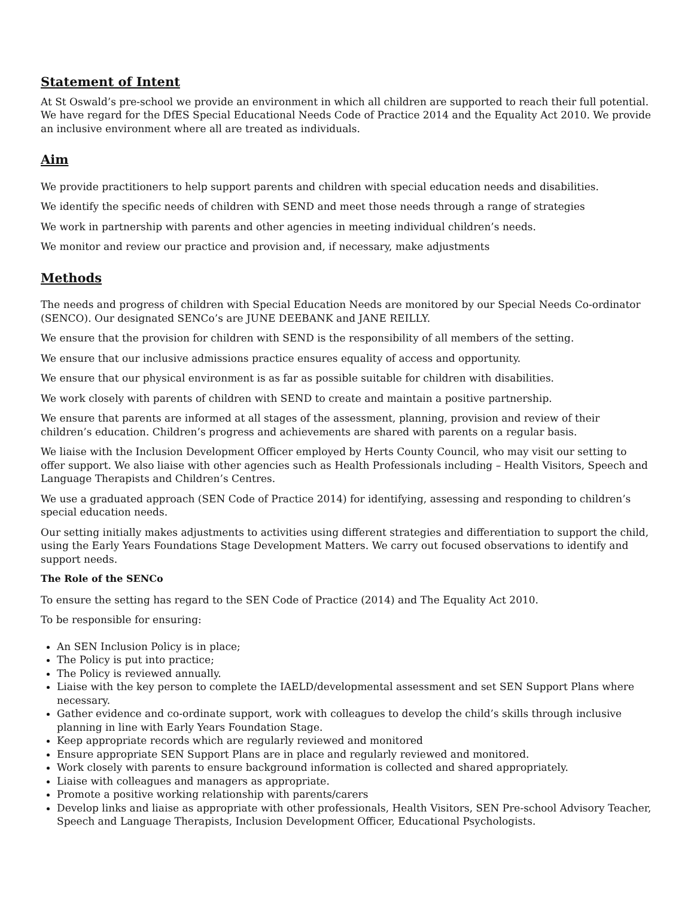Statement of Intent
At St Oswald’s pre-school we provide an environment in which all children are supported to reach their full potential. We have regard for the DfES Special Educational Needs Code of Practice 2014 and the Equality Act 2010. We provide an inclusive environment where all are treated as individuals.
Aim
We provide practitioners to help support parents and children with special education needs and disabilities.
We identify the specific needs of children with SEND and meet those needs through a range of strategies
We work in partnership with parents and other agencies in meeting individual children’s needs.
We monitor and review our practice and provision and, if necessary, make adjustments
Methods
The needs and progress of children with Special Education Needs are monitored by our Special Needs Co-ordinator (SENCO). Our designated SENCo’s are JUNE DEEBANK and JANE REILLY.
We ensure that the provision for children with SEND is the responsibility of all members of the setting.
We ensure that our inclusive admissions practice ensures equality of access and opportunity.
We ensure that our physical environment is as far as possible suitable for children with disabilities.
We work closely with parents of children with SEND to create and maintain a positive partnership.
We ensure that parents are informed at all stages of the assessment, planning, provision and review of their children’s education. Children’s progress and achievements are shared with parents on a regular basis.
We liaise with the Inclusion Development Officer employed by Herts County Council, who may visit our setting to offer support. We also liaise with other agencies such as Health Professionals including – Health Visitors, Speech and Language Therapists and Children’s Centres.
We use a graduated approach (SEN Code of Practice 2014) for identifying, assessing and responding to children’s special education needs.
Our setting initially makes adjustments to activities using different strategies and differentiation to support the child, using the Early Years Foundations Stage Development Matters. We carry out focused observations to identify and support needs.
The Role of the SENCo
To ensure the setting has regard to the SEN Code of Practice (2014) and The Equality Act 2010.
To be responsible for ensuring:
An SEN Inclusion Policy is in place;
The Policy is put into practice;
The Policy is reviewed annually.
Liaise with the key person to complete the IAELD/developmental assessment and set SEN Support Plans where necessary.
Gather evidence and co-ordinate support, work with colleagues to develop the child’s skills through inclusive planning in line with Early Years Foundation Stage.
Keep appropriate records which are regularly reviewed and monitored
Ensure appropriate SEN Support Plans are in place and regularly reviewed and monitored.
Work closely with parents to ensure background information is collected and shared appropriately.
Liaise with colleagues and managers as appropriate.
Promote a positive working relationship with parents/carers
Develop links and liaise as appropriate with other professionals, Health Visitors, SEN Pre-school Advisory Teacher, Speech and Language Therapists, Inclusion Development Officer, Educational Psychologists.